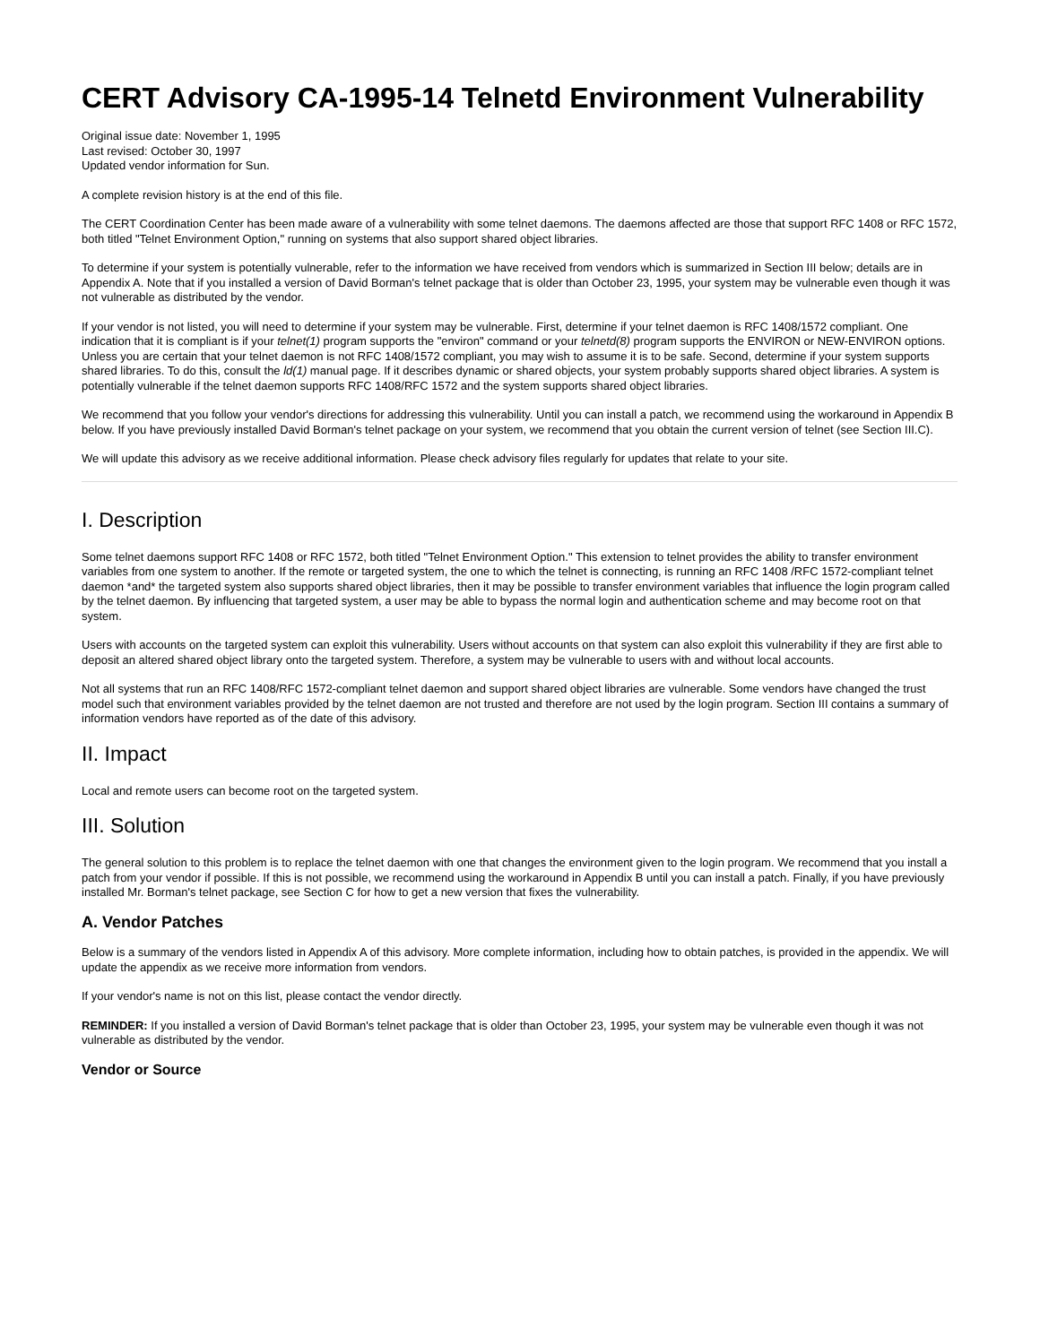CERT Advisory CA-1995-14 Telnetd Environment Vulnerability
Original issue date: November 1, 1995
Last revised: October 30, 1997
Updated vendor information for Sun.
A complete revision history is at the end of this file.
The CERT Coordination Center has been made aware of a vulnerability with some telnet daemons. The daemons affected are those that support RFC 1408 or RFC 1572, both titled "Telnet Environment Option," running on systems that also support shared object libraries.
To determine if your system is potentially vulnerable, refer to the information we have received from vendors which is summarized in Section III below; details are in Appendix A. Note that if you installed a version of David Borman's telnet package that is older than October 23, 1995, your system may be vulnerable even though it was not vulnerable as distributed by the vendor.
If your vendor is not listed, you will need to determine if your system may be vulnerable. First, determine if your telnet daemon is RFC 1408/1572 compliant. One indication that it is compliant is if your telnet(1) program supports the "environ" command or your telnetd(8) program supports the ENVIRON or NEW-ENVIRON options. Unless you are certain that your telnet daemon is not RFC 1408/1572 compliant, you may wish to assume it is to be safe. Second, determine if your system supports shared libraries. To do this, consult the ld(1) manual page. If it describes dynamic or shared objects, your system probably supports shared object libraries. A system is potentially vulnerable if the telnet daemon supports RFC 1408/RFC 1572 and the system supports shared object libraries.
We recommend that you follow your vendor's directions for addressing this vulnerability. Until you can install a patch, we recommend using the workaround in Appendix B below. If you have previously installed David Borman's telnet package on your system, we recommend that you obtain the current version of telnet (see Section III.C).
We will update this advisory as we receive additional information. Please check advisory files regularly for updates that relate to your site.
I. Description
Some telnet daemons support RFC 1408 or RFC 1572, both titled "Telnet Environment Option." This extension to telnet provides the ability to transfer environment variables from one system to another. If the remote or targeted system, the one to which the telnet is connecting, is running an RFC 1408 /RFC 1572-compliant telnet daemon *and* the targeted system also supports shared object libraries, then it may be possible to transfer environment variables that influence the login program called by the telnet daemon. By influencing that targeted system, a user may be able to bypass the normal login and authentication scheme and may become root on that system.
Users with accounts on the targeted system can exploit this vulnerability. Users without accounts on that system can also exploit this vulnerability if they are first able to deposit an altered shared object library onto the targeted system. Therefore, a system may be vulnerable to users with and without local accounts.
Not all systems that run an RFC 1408/RFC 1572-compliant telnet daemon and support shared object libraries are vulnerable. Some vendors have changed the trust model such that environment variables provided by the telnet daemon are not trusted and therefore are not used by the login program. Section III contains a summary of information vendors have reported as of the date of this advisory.
II. Impact
Local and remote users can become root on the targeted system.
III. Solution
The general solution to this problem is to replace the telnet daemon with one that changes the environment given to the login program. We recommend that you install a patch from your vendor if possible. If this is not possible, we recommend using the workaround in Appendix B until you can install a patch. Finally, if you have previously installed Mr. Borman's telnet package, see Section C for how to get a new version that fixes the vulnerability.
A. Vendor Patches
Below is a summary of the vendors listed in Appendix A of this advisory. More complete information, including how to obtain patches, is provided in the appendix. We will update the appendix as we receive more information from vendors.
If your vendor's name is not on this list, please contact the vendor directly.
REMINDER: If you installed a version of David Borman's telnet package that is older than October 23, 1995, your system may be vulnerable even though it was not vulnerable as distributed by the vendor.
Vendor or Source